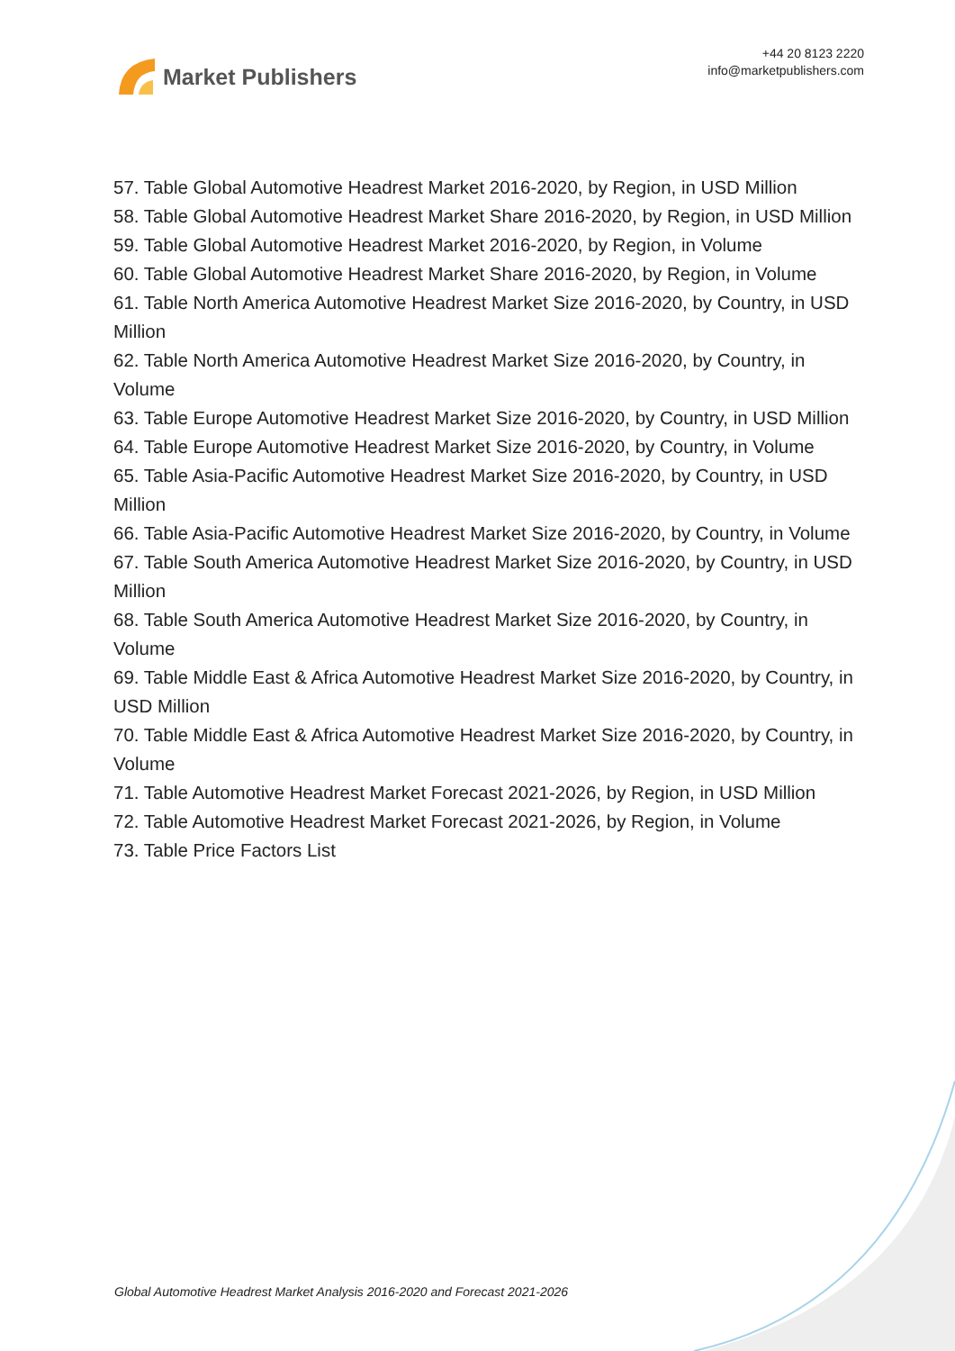Market Publishers
+44 20 8123 2220
info@marketpublishers.com
57. Table Global Automotive Headrest Market 2016-2020, by Region, in USD Million
58. Table Global Automotive Headrest Market Share 2016-2020, by Region, in USD Million
59. Table Global Automotive Headrest Market 2016-2020, by Region, in Volume
60. Table Global Automotive Headrest Market Share 2016-2020, by Region, in Volume
61. Table North America Automotive Headrest Market Size 2016-2020, by Country, in USD Million
62. Table North America Automotive Headrest Market Size 2016-2020, by Country, in Volume
63. Table Europe Automotive Headrest Market Size 2016-2020, by Country, in USD Million
64. Table Europe Automotive Headrest Market Size 2016-2020, by Country, in Volume
65. Table Asia-Pacific Automotive Headrest Market Size 2016-2020, by Country, in USD Million
66. Table Asia-Pacific Automotive Headrest Market Size 2016-2020, by Country, in Volume
67. Table South America Automotive Headrest Market Size 2016-2020, by Country, in USD Million
68. Table South America Automotive Headrest Market Size 2016-2020, by Country, in Volume
69. Table Middle East & Africa Automotive Headrest Market Size 2016-2020, by Country, in USD Million
70. Table Middle East & Africa Automotive Headrest Market Size 2016-2020, by Country, in Volume
71. Table Automotive Headrest Market Forecast 2021-2026, by Region, in USD Million
72. Table Automotive Headrest Market Forecast 2021-2026, by Region, in Volume
73. Table Price Factors List
Global Automotive Headrest Market Analysis 2016-2020 and Forecast 2021-2026